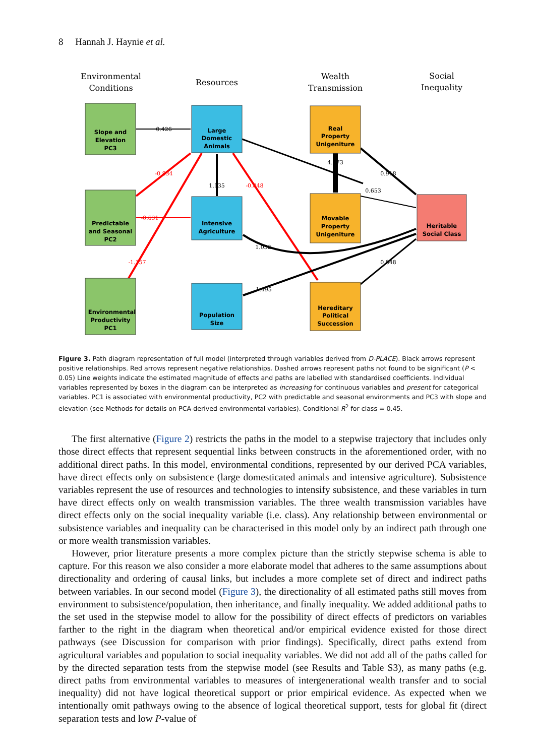8 Hannah J. Haynie et al.
Environmental
Conditions
Resources
Wealth
Transmission
Social
Inequality
0.426
-0.834
-0.631
-1.157
1.135
-0.848
4.573
0.918
0.653
1.032
0.848
1.495
Slope and
Elevation
PC3
Predictable
and Seasonal
PC2
Environmental
Productivity
PC1
Large
Domestic
Animals
Intensive
Agriculture
Population
Size
Real
Property
Unigeniture
Movable
Property
Unigeniture
Hereditary
Political
Succession
Heritable
Social Class
Figure 3. Path diagram representation of full model (interpreted through variables derived from D-PLACE). Black arrows represent positive relationships. Red arrows represent negative relationships. Dashed arrows represent paths not found to be significant (P < 0.05) Line weights indicate the estimated magnitude of effects and paths are labelled with standardised coefficients. Individual variables represented by boxes in the diagram can be interpreted as increasing for continuous variables and present for categorical variables. PC1 is associated with environmental productivity, PC2 with predictable and seasonal environments and PC3 with slope and elevation (see Methods for details on PCA-derived environmental variables). Conditional R<sup>2</sup> for class = 0.45.
The first alternative (Figure 2) restricts the paths in the model to a stepwise trajectory that includes only those direct effects that represent sequential links between constructs in the aforementioned order, with no additional direct paths. In this model, environmental conditions, represented by our derived PCA variables, have direct effects only on subsistence (large domesticated animals and intensive agriculture). Subsistence variables represent the use of resources and technologies to intensify subsistence, and these variables in turn have direct effects only on wealth transmission variables. The three wealth transmission variables have direct effects only on the social inequality variable (i.e. class). Any relationship between environmental or subsistence variables and inequality can be characterised in this model only by an indirect path through one or more wealth transmission variables.
However, prior literature presents a more complex picture than the strictly stepwise schema is able to capture. For this reason we also consider a more elaborate model that adheres to the same assumptions about directionality and ordering of causal links, but includes a more complete set of direct and indirect paths between variables. In our second model (Figure 3), the directionality of all estimated paths still moves from environment to subsistence/population, then inheritance, and finally inequality. We added additional paths to the set used in the stepwise model to allow for the possibility of direct effects of predictors on variables farther to the right in the diagram when theoretical and/or empirical evidence existed for those direct pathways (see Discussion for comparison with prior findings). Specifically, direct paths extend from agricultural variables and population to social inequality variables. We did not add all of the paths called for by the directed separation tests from the stepwise model (see Results and Table S3), as many paths (e.g. direct paths from environmental variables to measures of intergenerational wealth transfer and to social inequality) did not have logical theoretical support or prior empirical evidence. As expected when we intentionally omit pathways owing to the absence of logical theoretical support, tests for global fit (direct separation tests and low P-value of